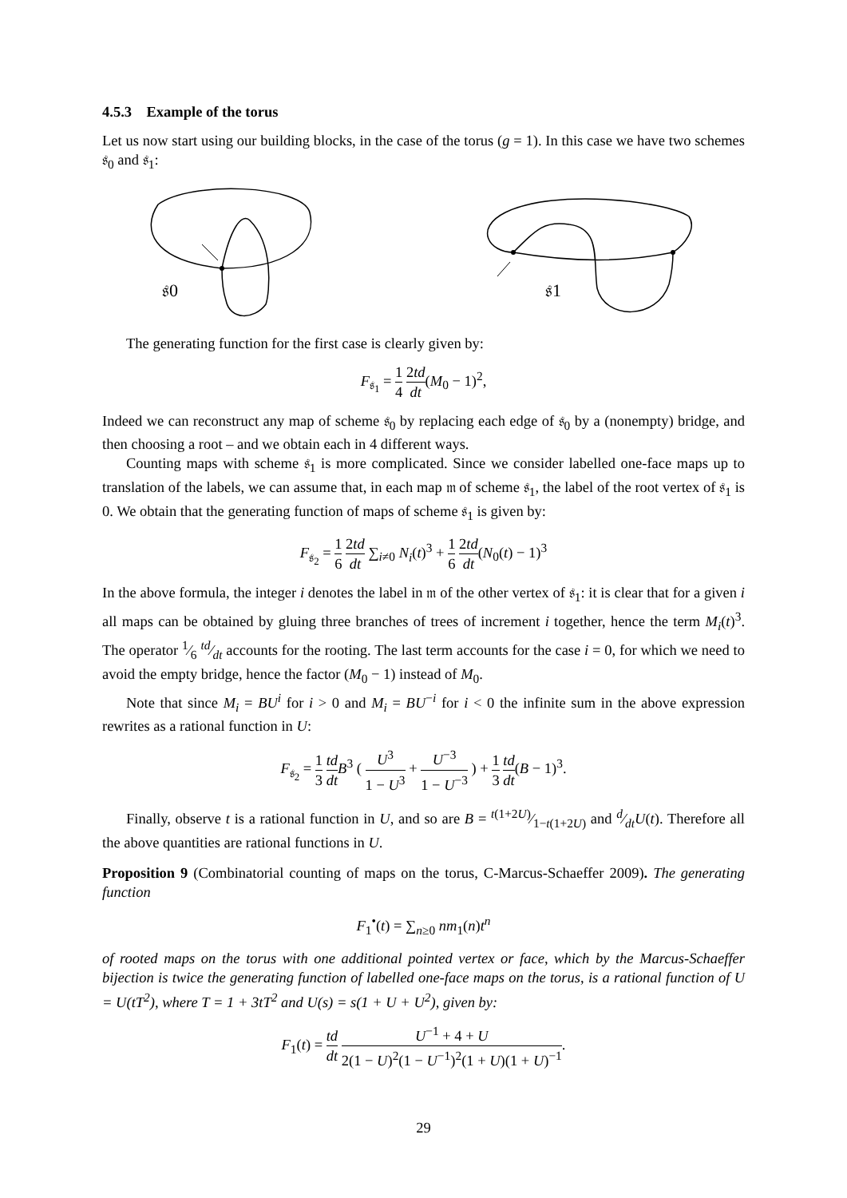4.5.3 Example of the torus
Let us now start using our building blocks, in the case of the torus (g = 1). In this case we have two schemes 𝔰<sub>0</sub> and 𝔰<sub>1</sub>:
𝔰0
𝔰1
The generating function for the first case is clearly given by:
F<sub>𝔰<sub>1</sub></sub> = 1 4 2td dt(M<sub>0</sub> − 1)<sup>2</sup>,
Indeed we can reconstruct any map of scheme 𝔰<sub>0</sub> by replacing each edge of 𝔰<sub>0</sub> by a (nonempty) bridge, and then choosing a root – and we obtain each in 4 different ways.
Counting maps with scheme 𝔰<sub>1</sub> is more complicated. Since we consider labelled one-face maps up to translation of the labels, we can assume that, in each map 𝔪 of scheme 𝔰<sub>1</sub>, the label of the root vertex of 𝔰<sub>1</sub> is 0. We obtain that the generating function of maps of scheme 𝔰<sub>1</sub> is given by:
F<sub>𝔰<sub>2</sub></sub> = 1 6 2td dt ∑<sub>i≠0</sub> N<sub>i</sub>(t)<sup>3</sup> + 1 6 2td dt(N<sub>0</sub>(t) − 1)<sup>3</sup>
In the above formula, the integer i denotes the label in 𝔪 of the other vertex of 𝔰<sub>1</sub>: it is clear that for a given i all maps can be obtained by gluing three branches of trees of increment i together, hence the term M<sub>i</sub>(t)<sup>3</sup>. The operator 1⁄6 td⁄dt accounts for the rooting. The last term accounts for the case i = 0, for which we need to avoid the empty bridge, hence the factor (M<sub>0</sub> − 1) instead of M<sub>0</sub>.
Note that since M<sub>i</sub> = BU<sup>i</sup> for i > 0 and M<sub>i</sub> = BU<sup>−i</sup> for i < 0 the infinite sum in the above expression rewrites as a rational function in U:
F<sub>𝔰<sub>2</sub></sub> = 1 3 td dt B<sup>3</sup> ( U<sup>3</sup> 1 − U<sup>3</sup> + U<sup>−3</sup> 1 − U<sup>−3</sup> ) + 1 3 td dt(B − 1)<sup>3</sup>.
Finally, observe t is a rational function in U, and so are B = t(1+2U)⁄1−t(1+2U) and d⁄dtU(t). Therefore all the above quantities are rational functions in U.
Proposition 9 (Combinatorial counting of maps on the torus, C-Marcus-Schaeffer 2009). The generating function
F<sub>1</sub><sup>•</sup>(t) = ∑<sub>n≥0</sub> nm<sub>1</sub>(n)t<sup>n</sup>
of rooted maps on the torus with one additional pointed vertex or face, which by the Marcus-Schaeffer bijection is twice the generating function of labelled one-face maps on the torus, is a rational function of U = U(tT<sup>2</sup>), where T = 1 + 3tT<sup>2</sup> and U(s) = s(1 + U + U<sup>2</sup>), given by:
F<sub>1</sub>(t) = td dt U<sup>−1</sup> + 4 + U 2(1 − U)<sup>2</sup>(1 − U<sup>−1</sup>)<sup>2</sup>(1 + U)(1 + U)<sup>−1</sup>.
29